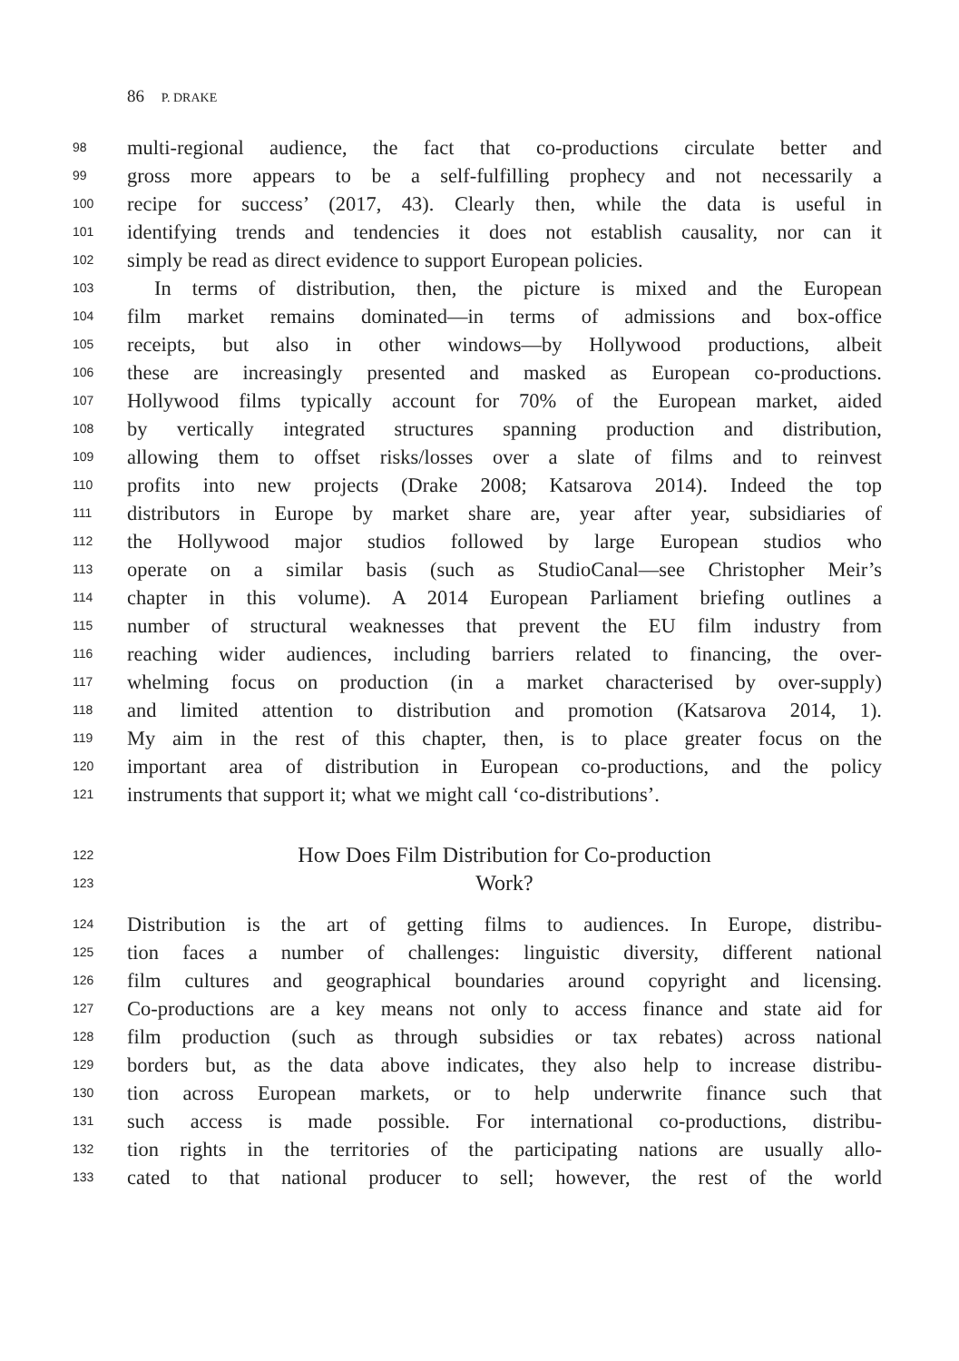86 P. DRAKE
98
multi-regional audience, the fact that co-productions circulate better and
99
gross more appears to be a self-fulfilling prophecy and not necessarily a
100
recipe for success’ (2017, 43). Clearly then, while the data is useful in
101
identifying trends and tendencies it does not establish causality, nor can it
102
simply be read as direct evidence to support European policies.
103
In terms of distribution, then, the picture is mixed and the European
104
film market remains dominated—in terms of admissions and box-office
105
receipts, but also in other windows—by Hollywood productions, albeit
106
these are increasingly presented and masked as European co-productions.
107
Hollywood films typically account for 70% of the European market, aided
108
by vertically integrated structures spanning production and distribution,
109
allowing them to offset risks/losses over a slate of films and to reinvest
110
profits into new projects (Drake 2008; Katsarova 2014). Indeed the top
111
distributors in Europe by market share are, year after year, subsidiaries of
112
the Hollywood major studios followed by large European studios who
113
operate on a similar basis (such as StudioCanal—see Christopher Meir’s
114
chapter in this volume). A 2014 European Parliament briefing outlines a
115
number of structural weaknesses that prevent the EU film industry from
116
reaching wider audiences, including barriers related to financing, the over-
117
whelming focus on production (in a market characterised by over-supply)
118
and limited attention to distribution and promotion (Katsarova 2014, 1).
119
My aim in the rest of this chapter, then, is to place greater focus on the
120
important area of distribution in European co-productions, and the policy
121
instruments that support it; what we might call ‘co-distributions’.
122
How Does Film Distribution for Co-production
123
Work?
124
Distribution is the art of getting films to audiences. In Europe, distribu-
125
tion faces a number of challenges: linguistic diversity, different national
126
film cultures and geographical boundaries around copyright and licensing.
127
Co-productions are a key means not only to access finance and state aid for
128
film production (such as through subsidies or tax rebates) across national
129
borders but, as the data above indicates, they also help to increase distribu-
130
tion across European markets, or to help underwrite finance such that
131
such access is made possible. For international co-productions, distribu-
132
tion rights in the territories of the participating nations are usually allo-
133
cated to that national producer to sell; however, the rest of the world